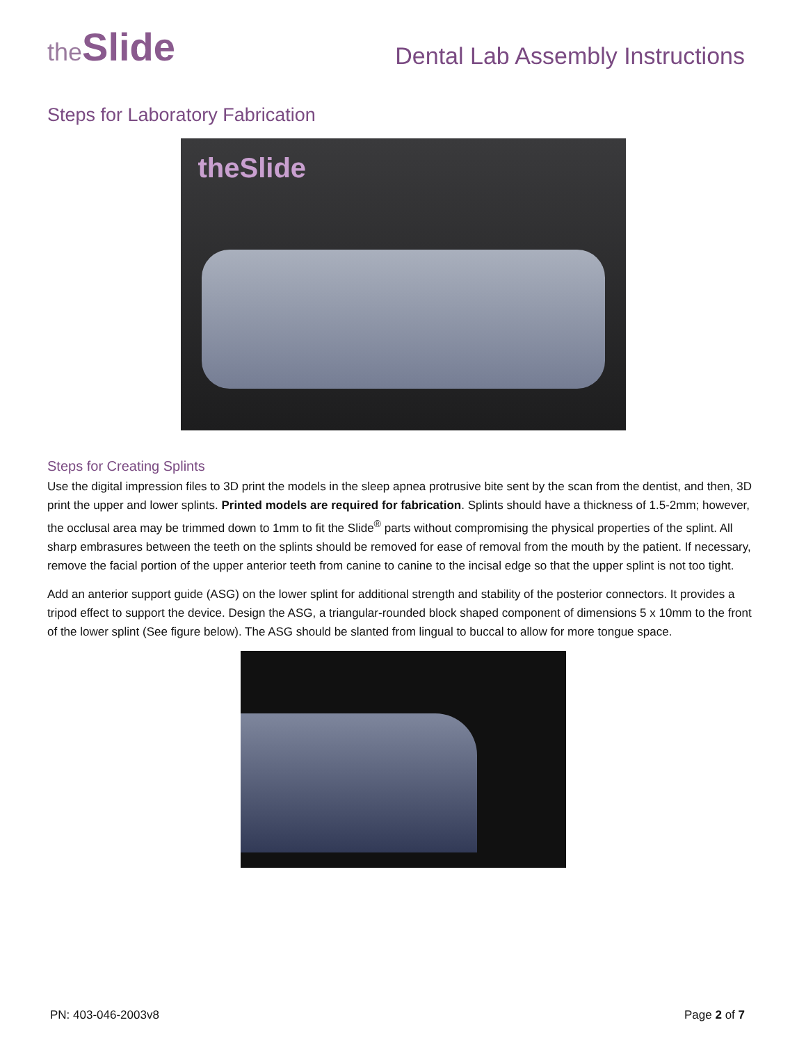the Slide
Dental Lab Assembly Instructions
Steps for Laboratory Fabrication
theSlide
Steps for Creating Splints
Use the digital impression files to 3D print the models in the sleep apnea protrusive bite sent by the scan from the dentist, and then, 3D print the upper and lower splints. Printed models are required for fabrication. Splints should have a thickness of 1.5-2mm; however, the occlusal area may be trimmed down to 1mm to fit the Slide<sup>®</sup> parts without compromising the physical properties of the splint. All sharp embrasures between the teeth on the splints should be removed for ease of removal from the mouth by the patient. If necessary, remove the facial portion of the upper anterior teeth from canine to canine to the incisal edge so that the upper splint is not too tight.
Add an anterior support guide (ASG) on the lower splint for additional strength and stability of the posterior connectors. It provides a tripod effect to support the device. Design the ASG, a triangular-rounded block shaped component of dimensions 5 x 10mm to the front of the lower splint (See figure below). The ASG should be slanted from lingual to buccal to allow for more tongue space.
PN: 403-046-2003v8 Page 2 of 7